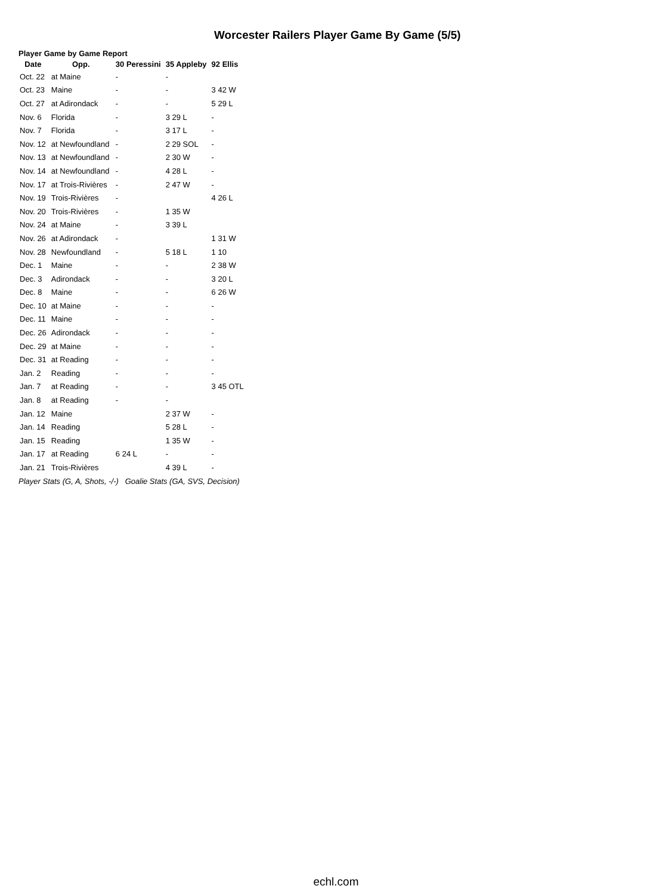Worcester Railers Player Game By Game (5/5)
Player Game by Game Report
| Date | Opp. | 30 Peressini | 35 Appleby | 92 Ellis |
| --- | --- | --- | --- | --- |
| Oct. 22 | at Maine | - | - | |
| Oct. 23 | Maine | - | - | 3 42 W |
| Oct. 27 | at Adirondack | - | - | 5 29 L |
| Nov. 6 | Florida | - | 3 29 L | - |
| Nov. 7 | Florida | - | 3 17 L | - |
| Nov. 12 | at Newfoundland | - | 2 29 SOL | - |
| Nov. 13 | at Newfoundland | - | 2 30 W | - |
| Nov. 14 | at Newfoundland | - | 4 28 L | - |
| Nov. 17 | at Trois-Rivières | - | 2 47 W | - |
| Nov. 19 | Trois-Rivières | - | | 4 26 L |
| Nov. 20 | Trois-Rivières | - | 1 35 W | |
| Nov. 24 | at Maine | - | 3 39 L | |
| Nov. 26 | at Adirondack | - | | 1 31 W |
| Nov. 28 | Newfoundland | - | 5 18 L | 1 10 |
| Dec. 1 | Maine | - | - | 2 38 W |
| Dec. 3 | Adirondack | - | - | 3 20 L |
| Dec. 8 | Maine | - | - | 6 26 W |
| Dec. 10 | at Maine | - | - | - |
| Dec. 11 | Maine | - | - | - |
| Dec. 26 | Adirondack | - | - | - |
| Dec. 29 | at Maine | - | - | - |
| Dec. 31 | at Reading | - | - | - |
| Jan. 2 | Reading | - | - | - |
| Jan. 7 | at Reading | - | - | 3 45 OTL |
| Jan. 8 | at Reading | - | - | |
| Jan. 12 | Maine | | 2 37 W | - |
| Jan. 14 | Reading | | 5 28 L | - |
| Jan. 15 | Reading | | 1 35 W | - |
| Jan. 17 | at Reading | 6 24 L | - | - |
| Jan. 21 | Trois-Rivières | | 4 39 L | - |
Player Stats (G, A, Shots, -/-) Goalie Stats (GA, SVS, Decision)
echl.com